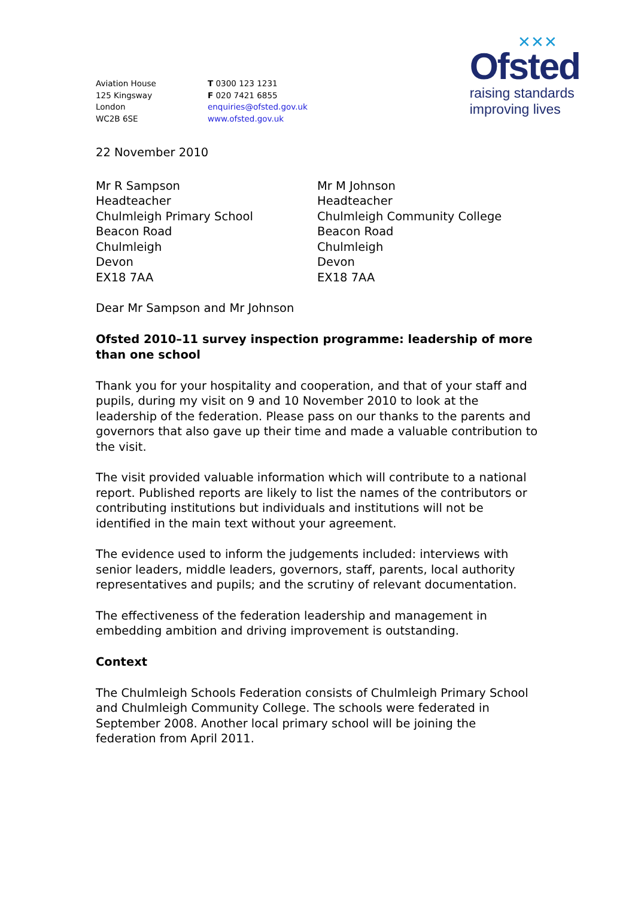Aviation House
125 Kingsway
London
WC2B 6SE
T 0300 123 1231
F 020 7421 6855
enquiries@ofsted.gov.uk
www.ofsted.gov.uk
✕✕✕
Ofsted
raising standards
improving lives
22 November 2010
Mr R Sampson
Headteacher
Chulmleigh Primary School
Beacon Road
Chulmleigh
Devon
EX18 7AA
Mr M Johnson
Headteacher
Chulmleigh Community College
Beacon Road
Chulmleigh
Devon
EX18 7AA
Dear Mr Sampson and Mr Johnson
Ofsted 2010–11 survey inspection programme: leadership of more than one school
Thank you for your hospitality and cooperation, and that of your staff and pupils, during my visit on 9 and 10 November 2010 to look at the leadership of the federation. Please pass on our thanks to the parents and governors that also gave up their time and made a valuable contribution to the visit.
The visit provided valuable information which will contribute to a national report. Published reports are likely to list the names of the contributors or contributing institutions but individuals and institutions will not be identified in the main text without your agreement.
The evidence used to inform the judgements included: interviews with senior leaders, middle leaders, governors, staff, parents, local authority representatives and pupils; and the scrutiny of relevant documentation.
The effectiveness of the federation leadership and management in embedding ambition and driving improvement is outstanding.
Context
The Chulmleigh Schools Federation consists of Chulmleigh Primary School and Chulmleigh Community College. The schools were federated in September 2008. Another local primary school will be joining the federation from April 2011.